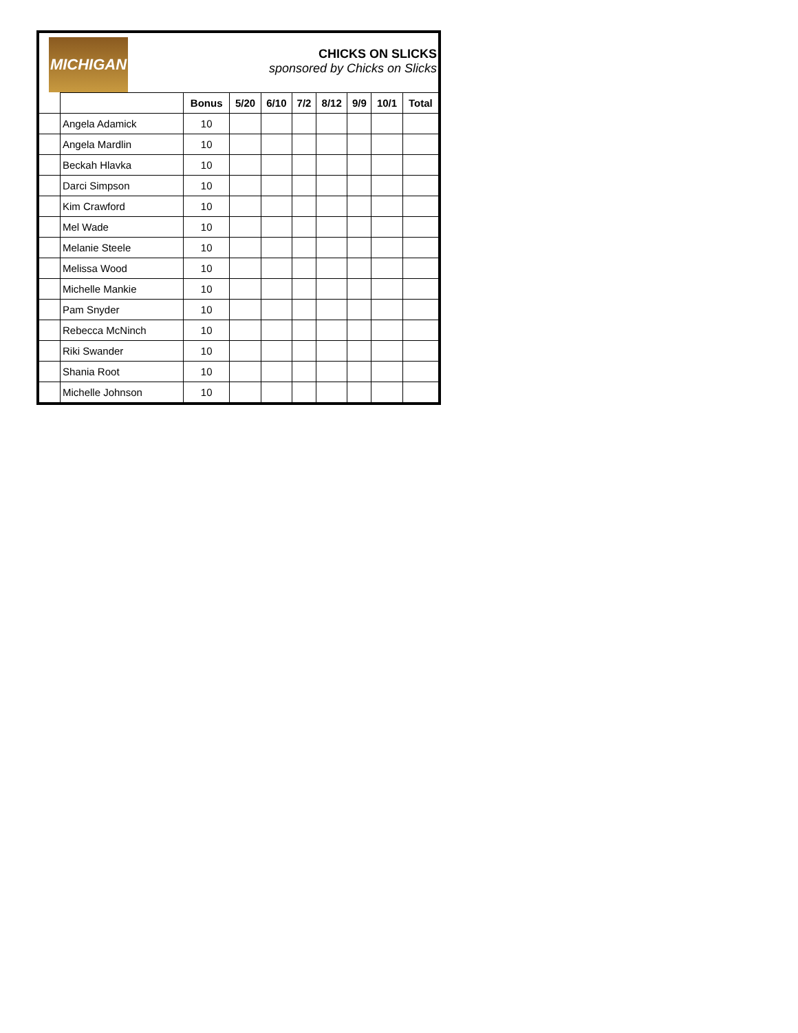MICHIGAN
CHICKS ON SLICKS
sponsored by Chicks on Slicks
| | | Bonus | 5/20 | 6/10 | 7/2 | 8/12 | 9/9 | 10/1 | Total |
| --- | --- | --- | --- | --- | --- | --- | --- | --- | --- |
| | Angela Adamick | 10 | | | | | | | |
| | Angela Mardlin | 10 | | | | | | | |
| | Beckah Hlavka | 10 | | | | | | | |
| | Darci Simpson | 10 | | | | | | | |
| | Kim Crawford | 10 | | | | | | | |
| | Mel Wade | 10 | | | | | | | |
| | Melanie Steele | 10 | | | | | | | |
| | Melissa Wood | 10 | | | | | | | |
| | Michelle Mankie | 10 | | | | | | | |
| | Pam Snyder | 10 | | | | | | | |
| | Rebecca McNinch | 10 | | | | | | | |
| | Riki Swander | 10 | | | | | | | |
| | Shania Root | 10 | | | | | | | |
| | Michelle Johnson | 10 | | | | | | | |